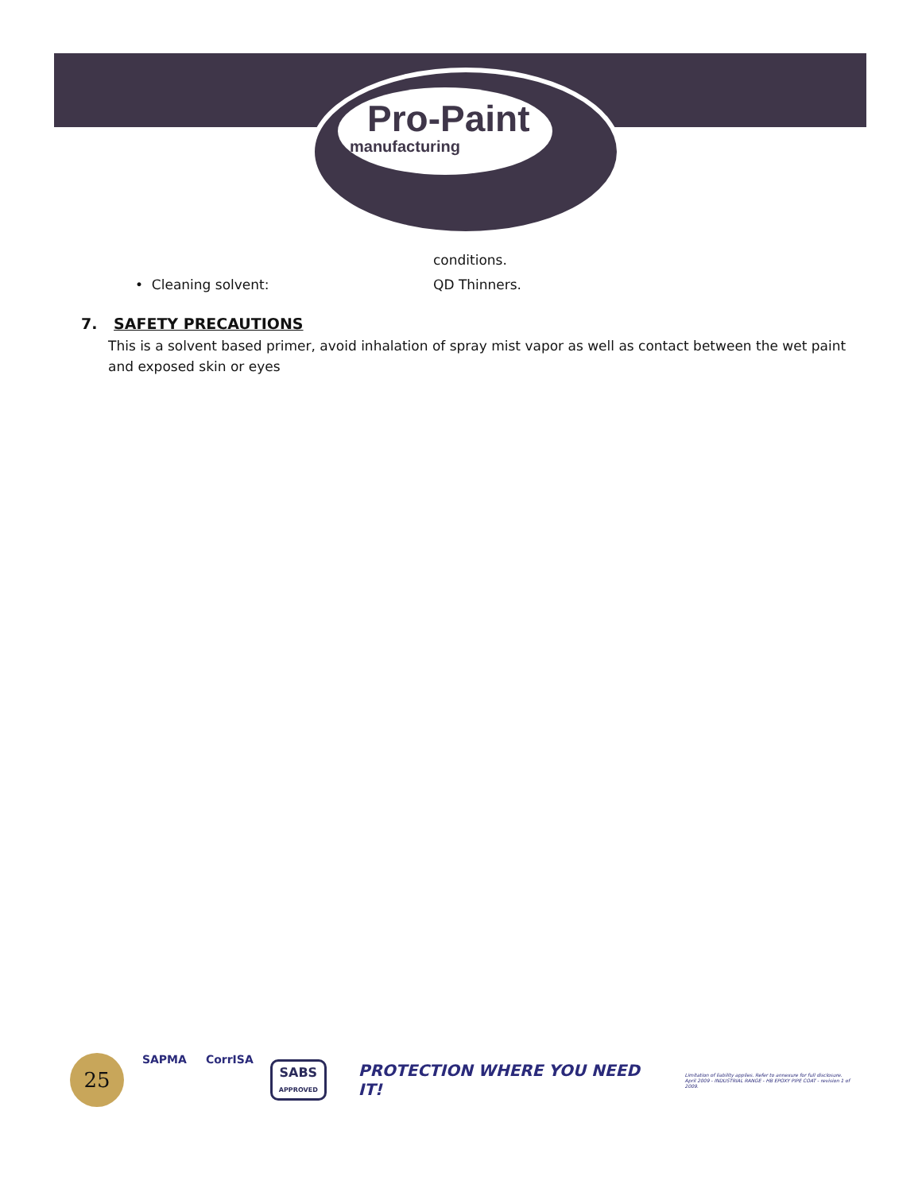Pro-Paint
manufacturing
conditions.
• Cleaning solvent: QD Thinners.
7. SAFETY PRECAUTIONS
This is a solvent based primer, avoid inhalation of spray mist vapor as well as contact between the wet paint and exposed skin or eyes
25
SAPMA CorrISA
SABS
APPROVED
PROTECTION WHERE YOU NEED IT!
Limitation of liability applies. Refer to annexure for full disclosure.
April 2009 - INDUSTRIAL RANGE - HB EPOXY PIPE COAT - revision 1 of 2009.